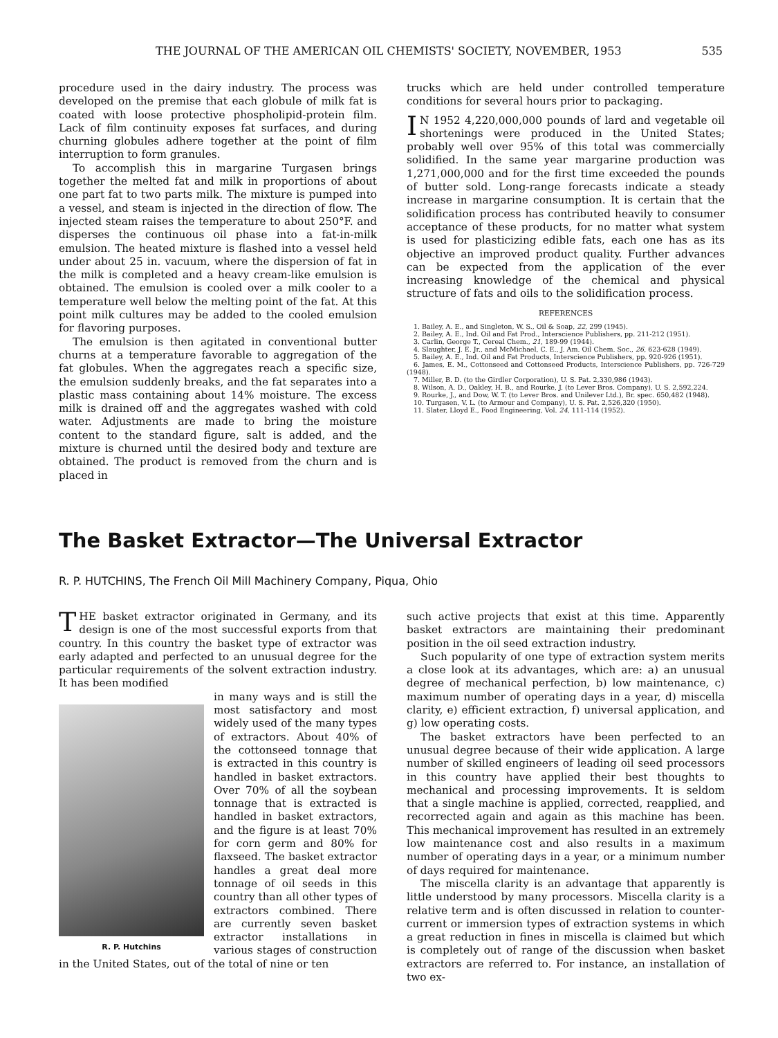THE JOURNAL OF THE AMERICAN OIL CHEMISTS' SOCIETY, NOVEMBER, 1953 535
procedure used in the dairy industry. The process was developed on the premise that each globule of milk fat is coated with loose protective phospholipid-protein film. Lack of film continuity exposes fat surfaces, and during churning globules adhere together at the point of film interruption to form granules.
To accomplish this in margarine Turgasen brings together the melted fat and milk in proportions of about one part fat to two parts milk. The mixture is pumped into a vessel, and steam is injected in the direction of flow. The injected steam raises the temperature to about 250°F. and disperses the continuous oil phase into a fat-in-milk emulsion. The heated mixture is flashed into a vessel held under about 25 in. vacuum, where the dispersion of fat in the milk is completed and a heavy cream-like emulsion is obtained. The emulsion is cooled over a milk cooler to a temperature well below the melting point of the fat. At this point milk cultures may be added to the cooled emulsion for flavoring purposes.
The emulsion is then agitated in conventional butter churns at a temperature favorable to aggregation of the fat globules. When the aggregates reach a specific size, the emulsion suddenly breaks, and the fat separates into a plastic mass containing about 14% moisture. The excess milk is drained off and the aggregates washed with cold water. Adjustments are made to bring the moisture content to the standard figure, salt is added, and the mixture is churned until the desired body and texture are obtained. The product is removed from the churn and is placed in
trucks which are held under controlled temperature conditions for several hours prior to packaging.
IN 1952 4,220,000,000 pounds of lard and vegetable oil shortenings were produced in the United States; probably well over 95% of this total was commercially solidified. In the same year margarine production was 1,271,000,000 and for the first time exceeded the pounds of butter sold. Long-range forecasts indicate a steady increase in margarine consumption. It is certain that the solidification process has contributed heavily to consumer acceptance of these products, for no matter what system is used for plasticizing edible fats, each one has as its objective an improved product quality. Further advances can be expected from the application of the ever increasing knowledge of the chemical and physical structure of fats and oils to the solidification process.
REFERENCES
1. Bailey, A. E., and Singleton, W. S., Oil & Soap, 22, 299 (1945).
2. Bailey, A. E., Ind. Oil and Fat Prod., Interscience Publishers, pp. 211-212 (1951).
3. Carlin, George T., Cereal Chem., 21, 189-99 (1944).
4. Slaughter, J. E. Jr., and McMichael, C. E., J. Am. Oil Chem. Soc., 26, 623-628 (1949).
5. Bailey, A. E., Ind. Oil and Fat Products, Interscience Publishers, pp. 920-926 (1951).
6. James, E. M., Cottonseed and Cottonseed Products, Interscience Publishers, pp. 726-729 (1948).
7. Miller, B. D. (to the Girdler Corporation), U. S. Pat. 2,330,986 (1943).
8. Wilson, A. D., Oakley, H. B., and Rourke, J. (to Lever Bros. Company), U. S. 2,592,224.
9. Rourke, J., and Dow, W. T. (to Lever Bros. and Unilever Ltd.), Br. spec. 650,482 (1948).
10. Turgasen, V. L. (to Armour and Company), U. S. Pat. 2,526,320 (1950).
11. Slater, Lloyd E., Food Engineering, Vol. 24, 111-114 (1952).
The Basket Extractor—The Universal Extractor
R. P. HUTCHINS, The French Oil Mill Machinery Company, Piqua, Ohio
THE basket extractor originated in Germany, and its design is one of the most successful exports from that country. In this country the basket type of extractor was early adapted and perfected to an unusual degree for the particular requirements of the solvent extraction industry. It has been modified
R. P. Hutchins
in many ways and is still the most satisfactory and most widely used of the many types of extractors. About 40% of the cottonseed tonnage that is extracted in this country is handled in basket extractors. Over 70% of all the soybean tonnage that is extracted is handled in basket extractors, and the figure is at least 70% for corn germ and 80% for flaxseed. The basket extractor handles a great deal more tonnage of oil seeds in this country than all other types of extractors combined. There are currently seven basket extractor installations in various stages of construction in the United States, out of the total of nine or ten
such active projects that exist at this time. Apparently basket extractors are maintaining their predominant position in the oil seed extraction industry.
Such popularity of one type of extraction system merits a close look at its advantages, which are: a) an unusual degree of mechanical perfection, b) low maintenance, c) maximum number of operating days in a year, d) miscella clarity, e) efficient extraction, f) universal application, and g) low operating costs.
The basket extractors have been perfected to an unusual degree because of their wide application. A large number of skilled engineers of leading oil seed processors in this country have applied their best thoughts to mechanical and processing improvements. It is seldom that a single machine is applied, corrected, reapplied, and recorrected again and again as this machine has been. This mechanical improvement has resulted in an extremely low maintenance cost and also results in a maximum number of operating days in a year, or a minimum number of days required for maintenance.
The miscella clarity is an advantage that apparently is little understood by many processors. Miscella clarity is a relative term and is often discussed in relation to counter-current or immersion types of extraction systems in which a great reduction in fines in miscella is claimed but which is completely out of range of the discussion when basket extractors are referred to. For instance, an installation of two ex-